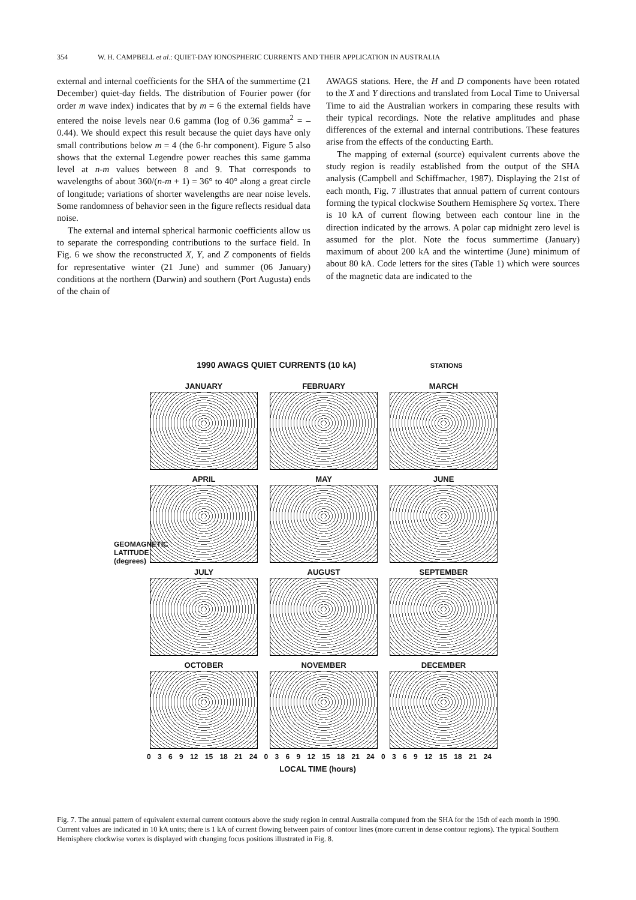354 W. H. CAMPBELL et al.: QUIET-DAY IONOSPHERIC CURRENTS AND THEIR APPLICATION IN AUSTRALIA
external and internal coefficients for the SHA of the summertime (21 December) quiet-day fields. The distribution of Fourier power (for order m wave index) indicates that by m = 6 the external fields have entered the noise levels near 0.6 gamma (log of 0.36 gamma<sup>2</sup> = –0.44). We should expect this result because the quiet days have only small contributions below m = 4 (the 6-hr component). Figure 5 also shows that the external Legendre power reaches this same gamma level at n-m values between 8 and 9. That corresponds to wavelengths of about 360/(n-m + 1) = 36° to 40° along a great circle of longitude; variations of shorter wavelengths are near noise levels. Some randomness of behavior seen in the figure reflects residual data noise.
The external and internal spherical harmonic coefficients allow us to separate the corresponding contributions to the surface field. In Fig. 6 we show the reconstructed X, Y, and Z components of fields for representative winter (21 June) and summer (06 January) conditions at the northern (Darwin) and southern (Port Augusta) ends of the chain of
AWAGS stations. Here, the H and D components have been rotated to the X and Y directions and translated from Local Time to Universal Time to aid the Australian workers in comparing these results with their typical recordings. Note the relative amplitudes and phase differences of the external and internal contributions. These features arise from the effects of the conducting Earth.
The mapping of external (source) equivalent currents above the study region is readily established from the output of the SHA analysis (Campbell and Schiffmacher, 1987). Displaying the 21st of each month, Fig. 7 illustrates that annual pattern of current contours forming the typical clockwise Southern Hemisphere Sq vortex. There is 10 kA of current flowing between each contour line in the direction indicated by the arrows. A polar cap midnight zero level is assumed for the plot. Note the focus summertime (January) maximum of about 200 kA and the wintertime (June) minimum of about 80 kA. Code letters for the sites (Table 1) which were sources of the magnetic data are indicated to the
1990 AWAGS QUIET CURRENTS (10 kA) STATIONS
GEOMAGNETIC LATITUDE (degrees)
JANUARY
FEBRUARY
MARCH
APRIL
MAY
JUNE
JULY
AUGUST
SEPTEMBER
OCTOBER
NOVEMBER
DECEMBER
0 3 6 9 12 15 18 21 24 0 3 6 9 12 15 18 21 24 0 3 6 9 12 15 18 21 24
LOCAL TIME (hours)
Fig. 7. The annual pattern of equivalent external current contours above the study region in central Australia computed from the SHA for the 15th of each month in 1990. Current values are indicated in 10 kA units; there is 1 kA of current flowing between pairs of contour lines (more current in dense contour regions). The typical Southern Hemisphere clockwise vortex is displayed with changing focus positions illustrated in Fig. 8.